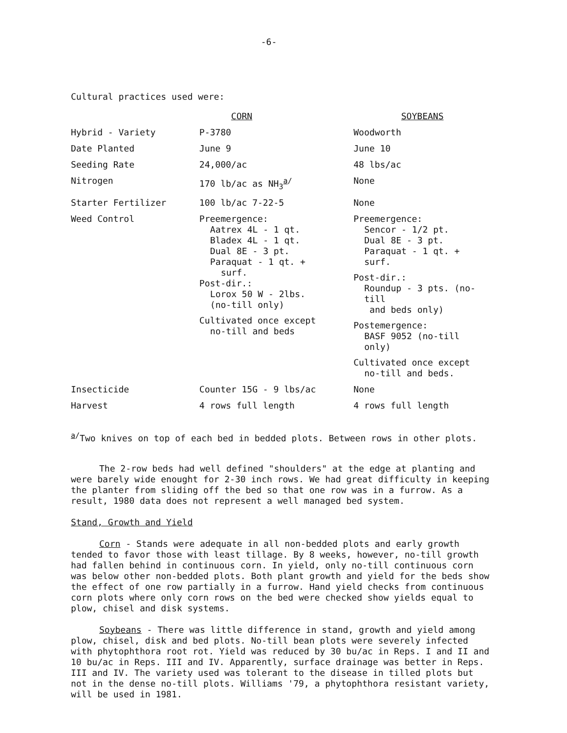-6-
Cultural practices used were:
| | CORN | SOYBEANS |
| --- | --- | --- |
| Hybrid - Variety | P-3780 | Woodworth |
| Date Planted | June 9 | June 10 |
| Seeding Rate | 24,000/ac | 48 lbs/ac |
| Nitrogen | 170 lb/ac as NH<sub>3</sub><sup>a/</sup> | None |
| Starter Fertilizer | 100 lb/ac 7-22-5 | None |
| Weed Control | Preemergence: Aatrex 4L - 1 qt. Bladex 4L - 1 qt. Dual 8E - 3 pt. Paraquat - 1 qt. + surf. Post-dir.: Lorox 50 W - 2lbs. (no-till only) Cultivated once except no-till and beds | Preemergence: Sencor - 1/2 pt. Dual 8E - 3 pt. Paraquat - 1 qt. + surf. Post-dir.: Roundup - 3 pts. (no-till and beds only) Postemergence: BASF 9052 (no-till only) Cultivated once except no-till and beds. |
| Insecticide | Counter 15G - 9 lbs/ac | None |
| Harvest | 4 rows full length | 4 rows full length |
<sup>a/</sup>Two knives on top of each bed in bedded plots. Between rows in other plots.
The 2-row beds had well defined "shoulders" at the edge at planting and were barely wide enought for 2-30 inch rows. We had great difficulty in keeping the planter from sliding off the bed so that one row was in a furrow. As a result, 1980 data does not represent a well managed bed system.
Stand, Growth and Yield
Corn - Stands were adequate in all non-bedded plots and early growth tended to favor those with least tillage. By 8 weeks, however, no-till growth had fallen behind in continuous corn. In yield, only no-till continuous corn was below other non-bedded plots. Both plant growth and yield for the beds show the effect of one row partially in a furrow. Hand yield checks from continuous corn plots where only corn rows on the bed were checked show yields equal to plow, chisel and disk systems.
Soybeans - There was little difference in stand, growth and yield among plow, chisel, disk and bed plots. No-till bean plots were severely infected with phytophthora root rot. Yield was reduced by 30 bu/ac in Reps. I and II and 10 bu/ac in Reps. III and IV. Apparently, surface drainage was better in Reps. III and IV. The variety used was tolerant to the disease in tilled plots but not in the dense no-till plots. Williams '79, a phytophthora resistant variety, will be used in 1981.